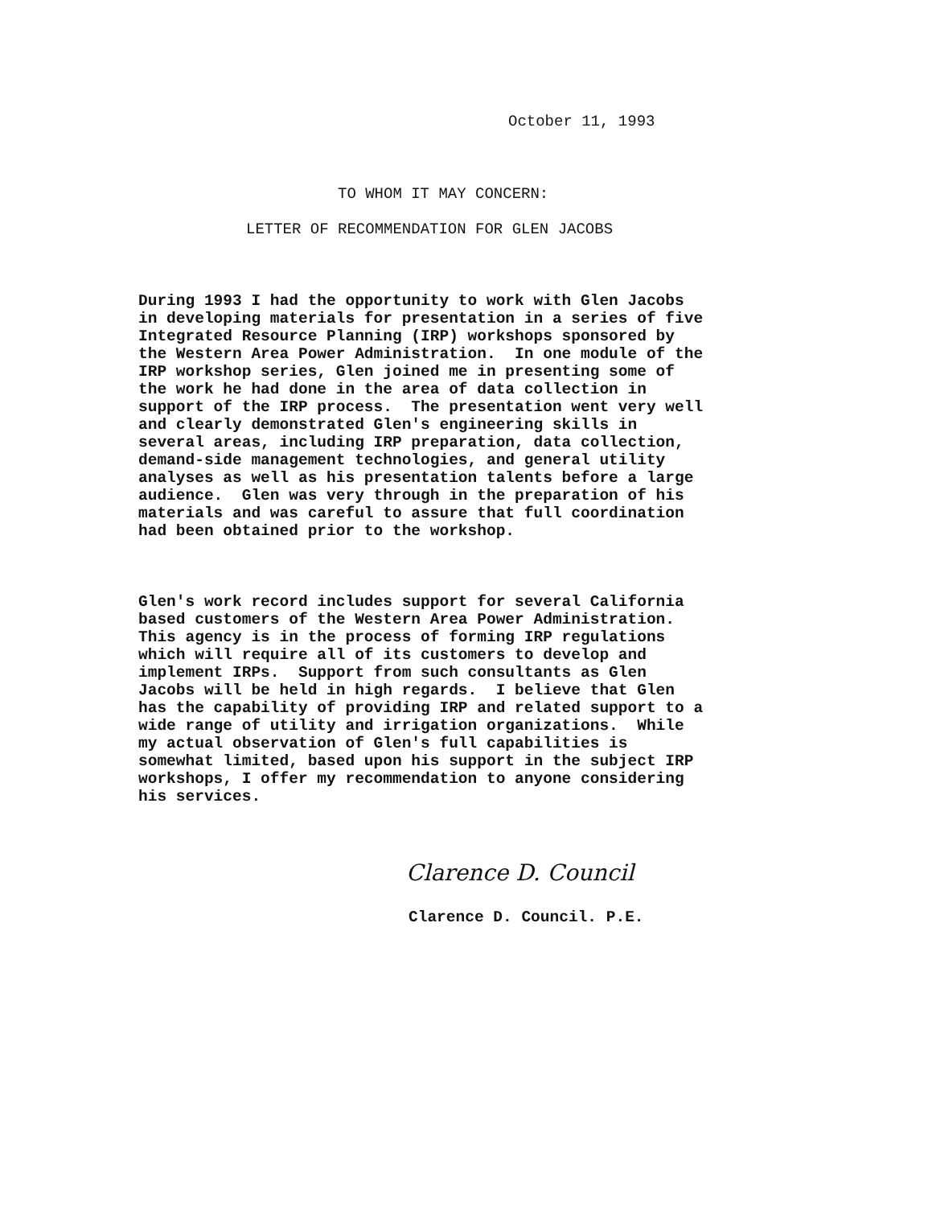October 11, 1993
TO WHOM IT MAY CONCERN:
LETTER OF RECOMMENDATION FOR GLEN JACOBS
During 1993 I had the opportunity to work with Glen Jacobs in developing materials for presentation in a series of five Integrated Resource Planning (IRP) workshops sponsored by the Western Area Power Administration. In one module of the IRP workshop series, Glen joined me in presenting some of the work he had done in the area of data collection in support of the IRP process. The presentation went very well and clearly demonstrated Glen's engineering skills in several areas, including IRP preparation, data collection, demand-side management technologies, and general utility analyses as well as his presentation talents before a large audience. Glen was very through in the preparation of his materials and was careful to assure that full coordination had been obtained prior to the workshop.
Glen's work record includes support for several California based customers of the Western Area Power Administration. This agency is in the process of forming IRP regulations which will require all of its customers to develop and implement IRPs. Support from such consultants as Glen Jacobs will be held in high regards. I believe that Glen has the capability of providing IRP and related support to a wide range of utility and irrigation organizations. While my actual observation of Glen's full capabilities is somewhat limited, based upon his support in the subject IRP workshops, I offer my recommendation to anyone considering his services.
Clarence D. Council
Clarence D. Council. P.E.